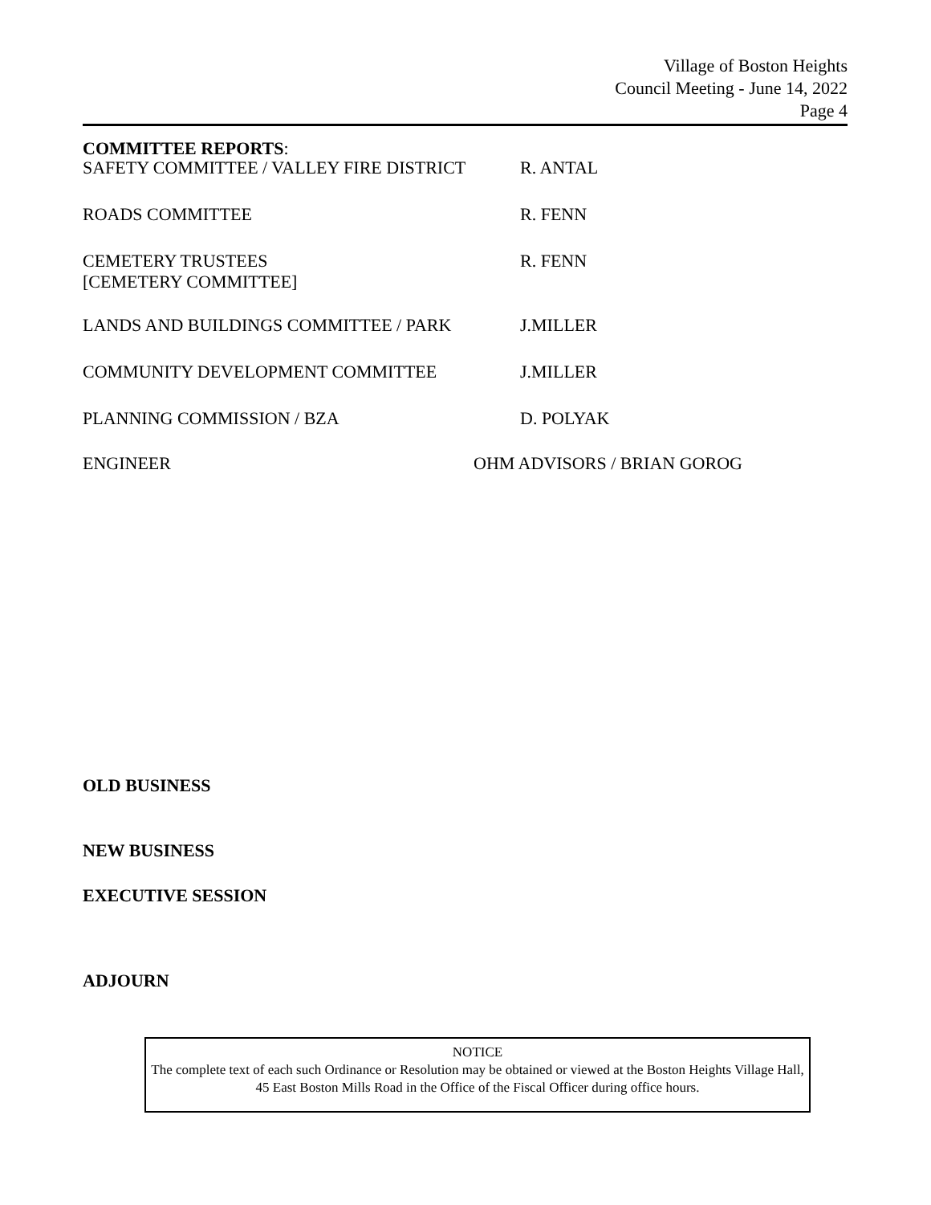Village of Boston Heights
Council Meeting - June 14, 2022
Page 4
COMMITTEE REPORTS:
SAFETY COMMITTEE / VALLEY FIRE DISTRICT R. ANTAL
ROADS COMMITTEE R. FENN
CEMETERY TRUSTEES
[CEMETERY COMMITTEE]
R. FENN
LANDS AND BUILDINGS COMMITTEE / PARK J.MILLER
COMMUNITY DEVELOPMENT COMMITTEE J.MILLER
PLANNING COMMISSION / BZA D. POLYAK
ENGINEER OHM ADVISORS / BRIAN GOROG
OLD BUSINESS
NEW BUSINESS
EXECUTIVE SESSION
ADJOURN
NOTICE
The complete text of each such Ordinance or Resolution may be obtained or viewed at the Boston Heights Village Hall, 45 East Boston Mills Road in the Office of the Fiscal Officer during office hours.